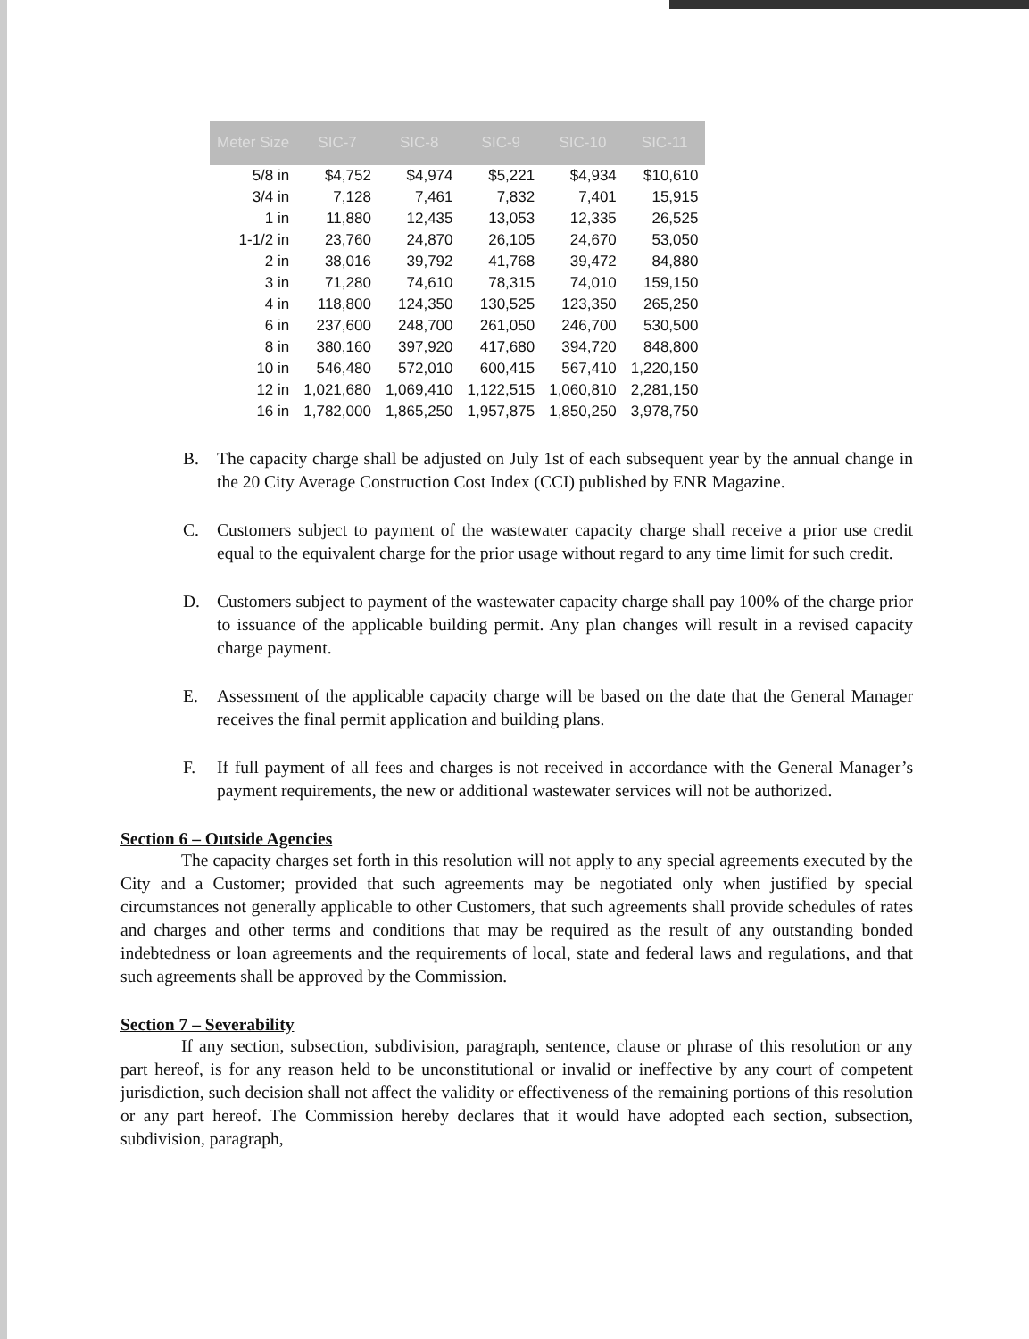| Meter Size | SIC-7 | SIC-8 | SIC-9 | SIC-10 | SIC-11 |
| --- | --- | --- | --- | --- | --- |
| 5/8 in | $4,752 | $4,974 | $5,221 | $4,934 | $10,610 |
| 3/4 in | 7,128 | 7,461 | 7,832 | 7,401 | 15,915 |
| 1 in | 11,880 | 12,435 | 13,053 | 12,335 | 26,525 |
| 1-1/2 in | 23,760 | 24,870 | 26,105 | 24,670 | 53,050 |
| 2 in | 38,016 | 39,792 | 41,768 | 39,472 | 84,880 |
| 3 in | 71,280 | 74,610 | 78,315 | 74,010 | 159,150 |
| 4 in | 118,800 | 124,350 | 130,525 | 123,350 | 265,250 |
| 6 in | 237,600 | 248,700 | 261,050 | 246,700 | 530,500 |
| 8 in | 380,160 | 397,920 | 417,680 | 394,720 | 848,800 |
| 10 in | 546,480 | 572,010 | 600,415 | 567,410 | 1,220,150 |
| 12 in | 1,021,680 | 1,069,410 | 1,122,515 | 1,060,810 | 2,281,150 |
| 16 in | 1,782,000 | 1,865,250 | 1,957,875 | 1,850,250 | 3,978,750 |
B. The capacity charge shall be adjusted on July 1st of each subsequent year by the annual change in the 20 City Average Construction Cost Index (CCI) published by ENR Magazine.
C. Customers subject to payment of the wastewater capacity charge shall receive a prior use credit equal to the equivalent charge for the prior usage without regard to any time limit for such credit.
D. Customers subject to payment of the wastewater capacity charge shall pay 100% of the charge prior to issuance of the applicable building permit. Any plan changes will result in a revised capacity charge payment.
E. Assessment of the applicable capacity charge will be based on the date that the General Manager receives the final permit application and building plans.
F. If full payment of all fees and charges is not received in accordance with the General Manager’s payment requirements, the new or additional wastewater services will not be authorized.
Section 6 – Outside Agencies
The capacity charges set forth in this resolution will not apply to any special agreements executed by the City and a Customer; provided that such agreements may be negotiated only when justified by special circumstances not generally applicable to other Customers, that such agreements shall provide schedules of rates and charges and other terms and conditions that may be required as the result of any outstanding bonded indebtedness or loan agreements and the requirements of local, state and federal laws and regulations, and that such agreements shall be approved by the Commission.
Section 7 – Severability
If any section, subsection, subdivision, paragraph, sentence, clause or phrase of this resolution or any part hereof, is for any reason held to be unconstitutional or invalid or ineffective by any court of competent jurisdiction, such decision shall not affect the validity or effectiveness of the remaining portions of this resolution or any part hereof. The Commission hereby declares that it would have adopted each section, subsection, subdivision, paragraph,